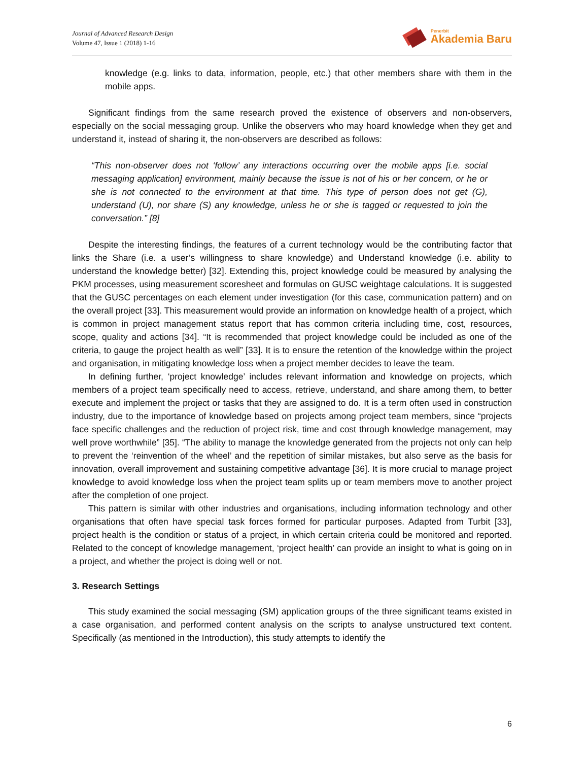Journal of Advanced Research Design
Volume 47, Issue 1 (2018) 1-16
Penerbit
Akademia Baru
knowledge (e.g. links to data, information, people, etc.) that other members share with them in the mobile apps.
Significant findings from the same research proved the existence of observers and non-observers, especially on the social messaging group. Unlike the observers who may hoard knowledge when they get and understand it, instead of sharing it, the non-observers are described as follows:
“This non-observer does not ‘follow’ any interactions occurring over the mobile apps [i.e. social messaging application] environment, mainly because the issue is not of his or her concern, or he or she is not connected to the environment at that time. This type of person does not get (G), understand (U), nor share (S) any knowledge, unless he or she is tagged or requested to join the conversation.” [8]
Despite the interesting findings, the features of a current technology would be the contributing factor that links the Share (i.e. a user’s willingness to share knowledge) and Understand knowledge (i.e. ability to understand the knowledge better) [32]. Extending this, project knowledge could be measured by analysing the PKM processes, using measurement scoresheet and formulas on GUSC weightage calculations. It is suggested that the GUSC percentages on each element under investigation (for this case, communication pattern) and on the overall project [33]. This measurement would provide an information on knowledge health of a project, which is common in project management status report that has common criteria including time, cost, resources, scope, quality and actions [34]. “It is recommended that project knowledge could be included as one of the criteria, to gauge the project health as well” [33]. It is to ensure the retention of the knowledge within the project and organisation, in mitigating knowledge loss when a project member decides to leave the team.
In defining further, ‘project knowledge’ includes relevant information and knowledge on projects, which members of a project team specifically need to access, retrieve, understand, and share among them, to better execute and implement the project or tasks that they are assigned to do. It is a term often used in construction industry, due to the importance of knowledge based on projects among project team members, since “projects face specific challenges and the reduction of project risk, time and cost through knowledge management, may well prove worthwhile” [35]. “The ability to manage the knowledge generated from the projects not only can help to prevent the ‘reinvention of the wheel’ and the repetition of similar mistakes, but also serve as the basis for innovation, overall improvement and sustaining competitive advantage [36]. It is more crucial to manage project knowledge to avoid knowledge loss when the project team splits up or team members move to another project after the completion of one project.
This pattern is similar with other industries and organisations, including information technology and other organisations that often have special task forces formed for particular purposes. Adapted from Turbit [33], project health is the condition or status of a project, in which certain criteria could be monitored and reported. Related to the concept of knowledge management, ‘project health’ can provide an insight to what is going on in a project, and whether the project is doing well or not.
3. Research Settings
This study examined the social messaging (SM) application groups of the three significant teams existed in a case organisation, and performed content analysis on the scripts to analyse unstructured text content. Specifically (as mentioned in the Introduction), this study attempts to identify the
6